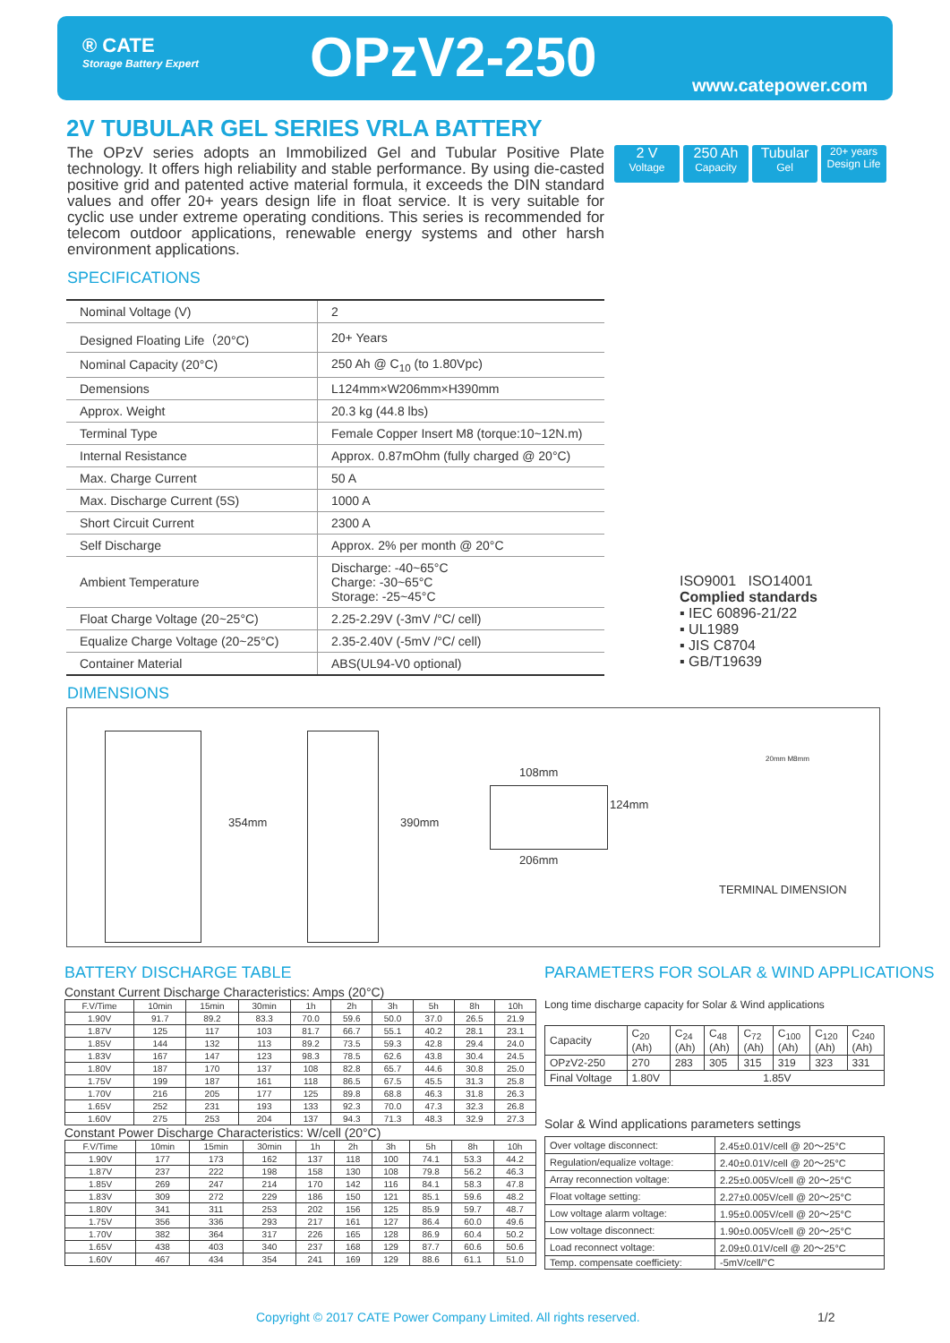® CATE
Storage Battery Expert
OPzV2-250 www.catepower.com
2V TUBULAR GEL SERIES VRLA BATTERY
The OPzV series adopts an Immobilized Gel and Tubular Positive Plate technology. It offers high reliability and stable performance. By using die-casted positive grid and patented active material formula, it exceeds the DIN standard values and offer 20+ years design life in float service. It is very suitable for cyclic use under extreme operating conditions. This series is recommended for telecom outdoor applications, renewable energy systems and other harsh environment applications.
2 V
Voltage
250 Ah
Capacity
Tubular
Gel
20+ years
Design Life
SPECIFICATIONS
| Nominal Voltage (V) | 2 |
| Designed Floating Life（20°C) | 20+ Years |
| Nominal Capacity (20°C) | 250 Ah @ C<sub>10</sub> (to 1.80Vpc) |
| Demensions | L124mm×W206mm×H390mm |
| Approx. Weight | 20.3 kg (44.8 lbs) |
| Terminal Type | Female Copper Insert M8 (torque:10~12N.m) |
| Internal Resistance | Approx. 0.87mOhm (fully charged @ 20°C) |
| Max. Charge Current | 50 A |
| Max. Discharge Current (5S) | 1000 A |
| Short Circuit Current | 2300 A |
| Self Discharge | Approx. 2% per month @ 20°C |
| Ambient Temperature | Discharge: -40~65°C Charge: -30~65°C Storage: -25~45°C |
| Float Charge Voltage (20~25°C) | 2.25-2.29V (-3mV /°C/ cell) |
| Equalize Charge Voltage (20~25°C) | 2.35-2.40V (-5mV /°C/ cell) |
| Container Material | ABS(UL94-V0 optional) |
ISO9001 ISO14001
Complied standards
▪ IEC 60896-21/22
▪ UL1989
▪ JIS C8704
▪ GB/T19639
DIMENSIONS
354mm 390mm
108mm
124mm
206mm
20mm M8mm
TERMINAL DIMENSION
BATTERY DISCHARGE TABLE
Constant Current Discharge Characteristics: Amps (20°C)
| F.V/Time | 10min | 15min | 30min | 1h | 2h | 3h | 5h | 8h | 10h |
| --- | --- | --- | --- | --- | --- | --- | --- | --- | --- |
| 1.90V | 91.7 | 89.2 | 83.3 | 70.0 | 59.6 | 50.0 | 37.0 | 26.5 | 21.9 |
| 1.87V | 125 | 117 | 103 | 81.7 | 66.7 | 55.1 | 40.2 | 28.1 | 23.1 |
| 1.85V | 144 | 132 | 113 | 89.2 | 73.5 | 59.3 | 42.8 | 29.4 | 24.0 |
| 1.83V | 167 | 147 | 123 | 98.3 | 78.5 | 62.6 | 43.8 | 30.4 | 24.5 |
| 1.80V | 187 | 170 | 137 | 108 | 82.8 | 65.7 | 44.6 | 30.8 | 25.0 |
| 1.75V | 199 | 187 | 161 | 118 | 86.5 | 67.5 | 45.5 | 31.3 | 25.8 |
| 1.70V | 216 | 205 | 177 | 125 | 89.8 | 68.8 | 46.3 | 31.8 | 26.3 |
| 1.65V | 252 | 231 | 193 | 133 | 92.3 | 70.0 | 47.3 | 32.3 | 26.8 |
| 1.60V | 275 | 253 | 204 | 137 | 94.3 | 71.3 | 48.3 | 32.9 | 27.3 |
Constant Power Discharge Characteristics: W/cell (20°C)
| F.V/Time | 10min | 15min | 30min | 1h | 2h | 3h | 5h | 8h | 10h |
| --- | --- | --- | --- | --- | --- | --- | --- | --- | --- |
| 1.90V | 177 | 173 | 162 | 137 | 118 | 100 | 74.1 | 53.3 | 44.2 |
| 1.87V | 237 | 222 | 198 | 158 | 130 | 108 | 79.8 | 56.2 | 46.3 |
| 1.85V | 269 | 247 | 214 | 170 | 142 | 116 | 84.1 | 58.3 | 47.8 |
| 1.83V | 309 | 272 | 229 | 186 | 150 | 121 | 85.1 | 59.6 | 48.2 |
| 1.80V | 341 | 311 | 253 | 202 | 156 | 125 | 85.9 | 59.7 | 48.7 |
| 1.75V | 356 | 336 | 293 | 217 | 161 | 127 | 86.4 | 60.0 | 49.6 |
| 1.70V | 382 | 364 | 317 | 226 | 165 | 128 | 86.9 | 60.4 | 50.2 |
| 1.65V | 438 | 403 | 340 | 237 | 168 | 129 | 87.7 | 60.6 | 50.6 |
| 1.60V | 467 | 434 | 354 | 241 | 169 | 129 | 88.6 | 61.1 | 51.0 |
PARAMETERS FOR SOLAR & WIND APPLICATIONS
Long time discharge capacity for Solar & Wind applications
| Capacity | C<sub>20</sub> (Ah) | C<sub>24</sub> (Ah) | C<sub>48</sub> (Ah) | C<sub>72</sub> (Ah) | C<sub>100</sub> (Ah) | C<sub>120</sub> (Ah) | C<sub>240</sub> (Ah) |
| OPzV2-250 | 270 | 283 | 305 | 315 | 319 | 323 | 331 |
| Final Voltage | 1.80V | 1.85V | | | | | |
Solar & Wind applications parameters settings
| Over voltage disconnect: | 2.45±0.01V/cell @ 20～25°C |
| Regulation/equalize voltage: | 2.40±0.01V/cell @ 20～25°C |
| Array reconnection voltage: | 2.25±0.005V/cell @ 20～25°C |
| Float voltage setting: | 2.27±0.005V/cell @ 20～25°C |
| Low voltage alarm voltage: | 1.95±0.005V/cell @ 20～25°C |
| Low voltage disconnect: | 1.90±0.005V/cell @ 20～25°C |
| Load reconnect voltage: | 2.09±0.01V/cell @ 20～25°C |
| Temp. compensate coefficiety: | -5mV/cell/°C |
Copyright © 2017 CATE Power Company Limited. All rights reserved.
1/2